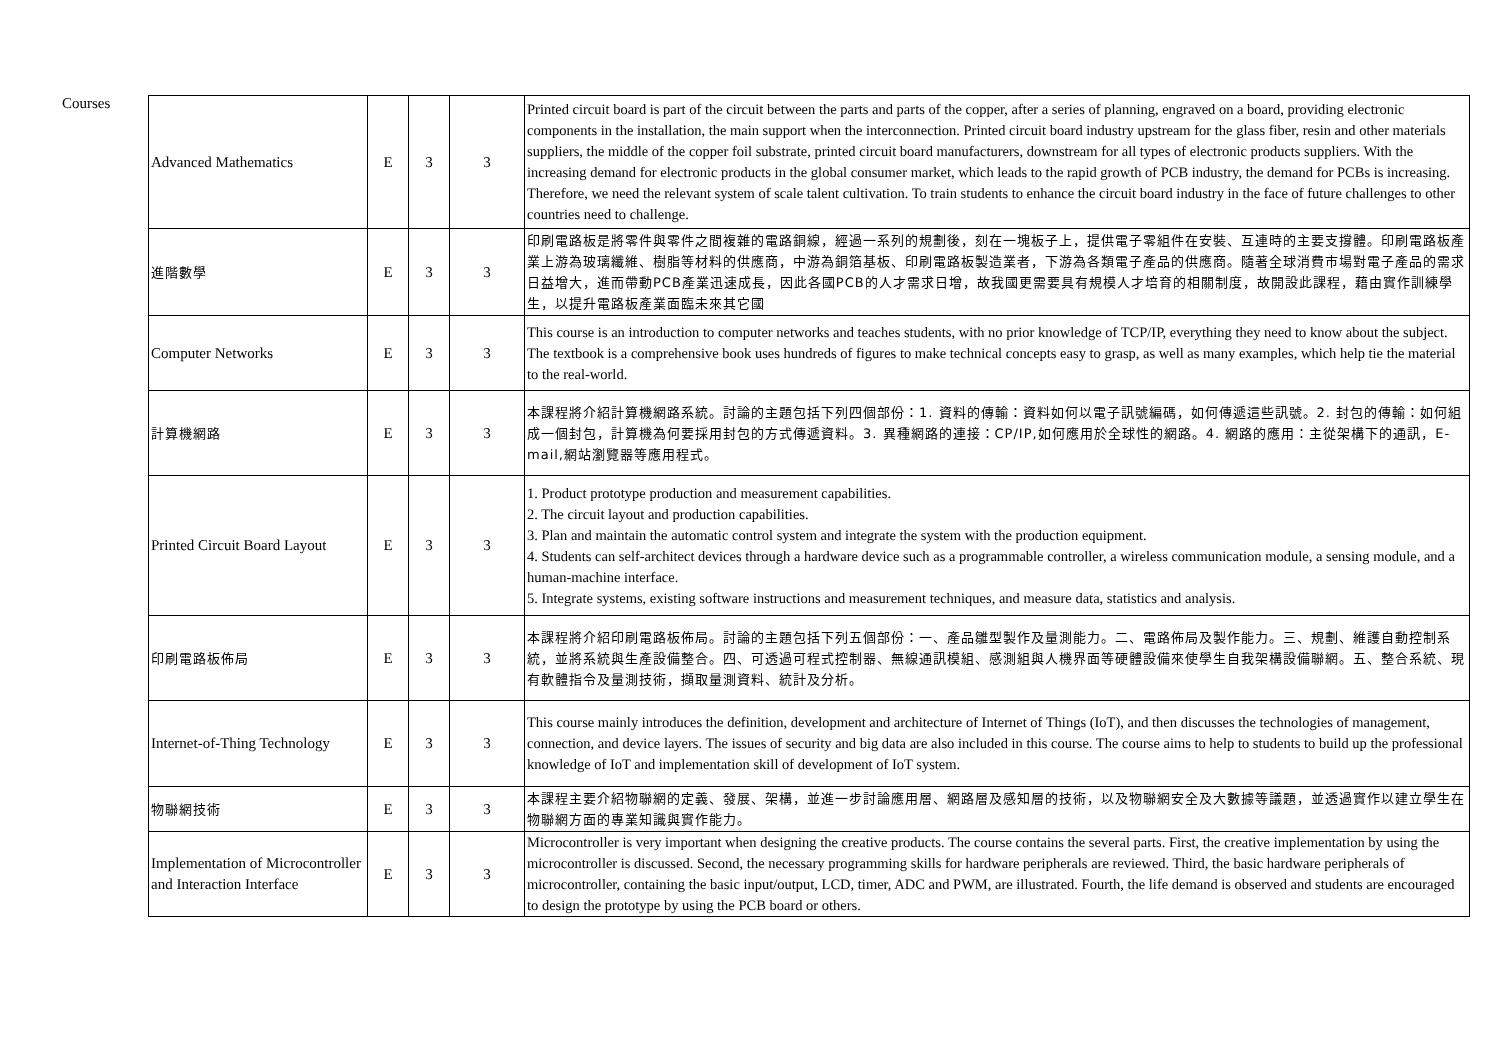Courses
| Advanced Mathematics | E | 3 | 3 | Printed circuit board is part of the circuit between the parts and parts of the copper, after a series of planning, engraved on a board, providing electronic components in the installation, the main support when the interconnection. Printed circuit board industry upstream for the glass fiber, resin and other materials suppliers, the middle of the copper foil substrate, printed circuit board manufacturers, downstream for all types of electronic products suppliers. With the increasing demand for electronic products in the global consumer market, which leads to the rapid growth of PCB industry, the demand for PCBs is increasing. Therefore, we need the relevant system of scale talent cultivation. To train students to enhance the circuit board industry in the face of future challenges to other countries need to challenge. |
| 進階數學 | E | 3 | 3 | 印刷電路板是將零件與零件之間複雜的電路銅線，經過一系列的規劃後，刻在一塊板子上，提供電子零組件在安裝、互連時的主要支撐體。印刷電路板產業上游為玻璃纖維、樹脂等材料的供應商，中游為銅箔基板、印刷電路板製造業者，下游為各類電子產品的供應商。隨著全球消費市場對電子產品的需求日益增大，進而帶動PCB產業迅速成長，因此各國PCB的人才需求日增，故我國更需要具有規模人才培育的相關制度，故開設此課程，藉由實作訓練學生，以提升電路板產業面臨未來其它國 |
| Computer Networks | E | 3 | 3 | This course is an introduction to computer networks and teaches students, with no prior knowledge of TCP/IP, everything they need to know about the subject. The textbook is a comprehensive book uses hundreds of figures to make technical concepts easy to grasp, as well as many examples, which help tie the material to the real-world. |
| 計算機網路 | E | 3 | 3 | 本課程將介紹計算機網路系統。討論的主題包括下列四個部份：1. 資料的傳輸：資料如何以電子訊號編碼，如何傳遞這些訊號。2. 封包的傳輸：如何組成一個封包，計算機為何要採用封包的方式傳遞資料。3. 異種網路的連接：CP/IP,如何應用於全球性的網路。4. 網路的應用：主從架構下的通訊，E-mail,網站瀏覽器等應用程式。 |
| Printed Circuit Board Layout | E | 3 | 3 | 1. Product prototype production and measurement capabilities. 2. The circuit layout and production capabilities. 3. Plan and maintain the automatic control system and integrate the system with the production equipment. 4. Students can self-architect devices through a hardware device such as a programmable controller, a wireless communication module, a sensing module, and a human-machine interface. 5. Integrate systems, existing software instructions and measurement techniques, and measure data, statistics and analysis. |
| 印刷電路板佈局 | E | 3 | 3 | 本課程將介紹印刷電路板佈局。討論的主題包括下列五個部份：一、產品雛型製作及量測能力。二、電路佈局及製作能力。三、規劃、維護自動控制系統，並將系統與生產設備整合。四、可透過可程式控制器、無線通訊模組、感測組與人機界面等硬體設備來使學生自我架構設備聯網。五、整合系統、現有軟體指令及量測技術，擷取量測資料、統計及分析。 |
| Internet-of-Thing Technology | E | 3 | 3 | This course mainly introduces the definition, development and architecture of Internet of Things (IoT), and then discusses the technologies of management, connection, and device layers. The issues of security and big data are also included in this course. The course aims to help to students to build up the professional knowledge of IoT and implementation skill of development of IoT system. |
| 物聯網技術 | E | 3 | 3 | 本課程主要介紹物聯網的定義、發展、架構，並進一步討論應用層、網路層及感知層的技術，以及物聯網安全及大數據等議題，並透過實作以建立學生在物聯網方面的專業知識與實作能力。 |
| Implementation of Microcontroller and Interaction Interface | E | 3 | 3 | Microcontroller is very important when designing the creative products. The course contains the several parts. First, the creative implementation by using the microcontroller is discussed. Second, the necessary programming skills for hardware peripherals are reviewed. Third, the basic hardware peripherals of microcontroller, containing the basic input/output, LCD, timer, ADC and PWM, are illustrated. Fourth, the life demand is observed and students are encouraged to design the prototype by using the PCB board or others. |